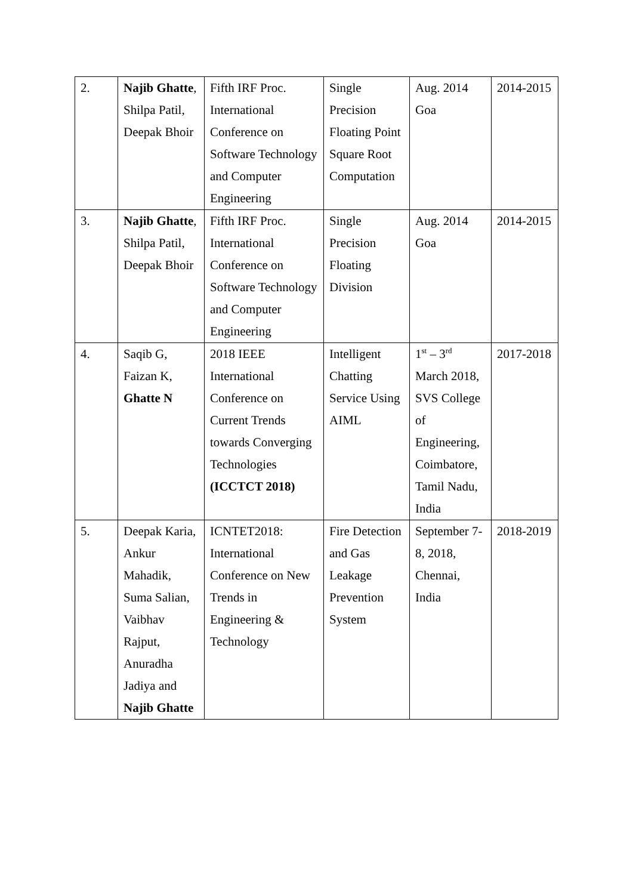| 2. | Najib Ghatte , Shilpa Patil, Deepak Bhoir | Fifth IRF Proc. International Conference on Software Technology and Computer Engineering | Single Precision Floating Point Square Root Computation | Aug. 2014 Goa | 2014-2015 |
| 3. | Najib Ghatte , Shilpa Patil, Deepak Bhoir | Fifth IRF Proc. International Conference on Software Technology and Computer Engineering | Single Precision Floating Division | Aug. 2014 Goa | 2014-2015 |
| 4. | Saqib G, Faizan K, Ghatte N | 2018 IEEE International Conference on Current Trends towards Converging Technologies (ICCTCT 2018) | Intelligent Chatting Service Using AIML | 1<sup>st</sup> – 3<sup>rd</sup> March 2018, SVS College of Engineering, Coimbatore, Tamil Nadu, India | 2017-2018 |
| 5. | Deepak Karia, Ankur Mahadik, Suma Salian, Vaibhav Rajput, Anuradha Jadiya and Najib Ghatte | ICNTET2018: International Conference on New Trends in Engineering & Technology | Fire Detection and Gas Leakage Prevention System | September 7-8, 2018, Chennai, India | 2018-2019 |